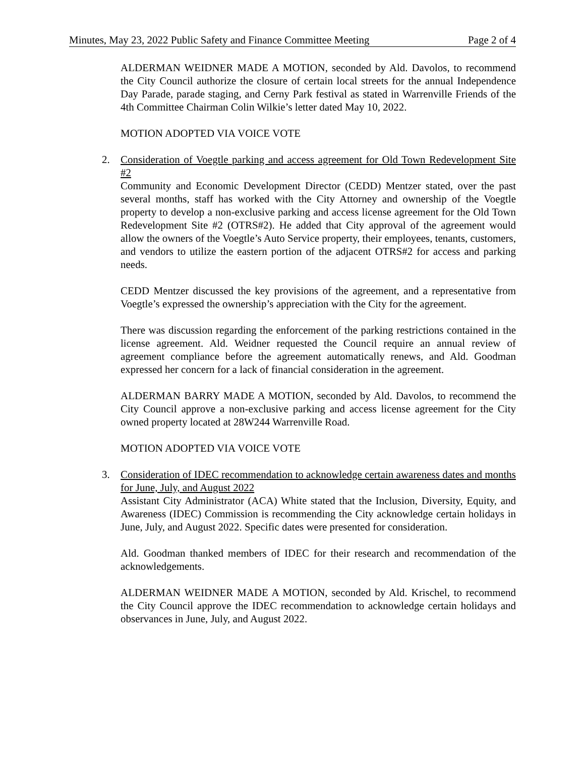Minutes, May 23, 2022 Public Safety and Finance Committee Meeting Page 2 of 4
ALDERMAN WEIDNER MADE A MOTION, seconded by Ald. Davolos, to recommend the City Council authorize the closure of certain local streets for the annual Independence Day Parade, parade staging, and Cerny Park festival as stated in Warrenville Friends of the 4th Committee Chairman Colin Wilkie’s letter dated May 10, 2022.
MOTION ADOPTED VIA VOICE VOTE
2. Consideration of Voegtle parking and access agreement for Old Town Redevelopment Site #2
Community and Economic Development Director (CEDD) Mentzer stated, over the past several months, staff has worked with the City Attorney and ownership of the Voegtle property to develop a non-exclusive parking and access license agreement for the Old Town Redevelopment Site #2 (OTRS#2). He added that City approval of the agreement would allow the owners of the Voegtle’s Auto Service property, their employees, tenants, customers, and vendors to utilize the eastern portion of the adjacent OTRS#2 for access and parking needs.
CEDD Mentzer discussed the key provisions of the agreement, and a representative from Voegtle’s expressed the ownership’s appreciation with the City for the agreement.
There was discussion regarding the enforcement of the parking restrictions contained in the license agreement. Ald. Weidner requested the Council require an annual review of agreement compliance before the agreement automatically renews, and Ald. Goodman expressed her concern for a lack of financial consideration in the agreement.
ALDERMAN BARRY MADE A MOTION, seconded by Ald. Davolos, to recommend the City Council approve a non-exclusive parking and access license agreement for the City owned property located at 28W244 Warrenville Road.
MOTION ADOPTED VIA VOICE VOTE
3. Consideration of IDEC recommendation to acknowledge certain awareness dates and months for June, July, and August 2022
Assistant City Administrator (ACA) White stated that the Inclusion, Diversity, Equity, and Awareness (IDEC) Commission is recommending the City acknowledge certain holidays in June, July, and August 2022. Specific dates were presented for consideration.
Ald. Goodman thanked members of IDEC for their research and recommendation of the acknowledgements.
ALDERMAN WEIDNER MADE A MOTION, seconded by Ald. Krischel, to recommend the City Council approve the IDEC recommendation to acknowledge certain holidays and observances in June, July, and August 2022.